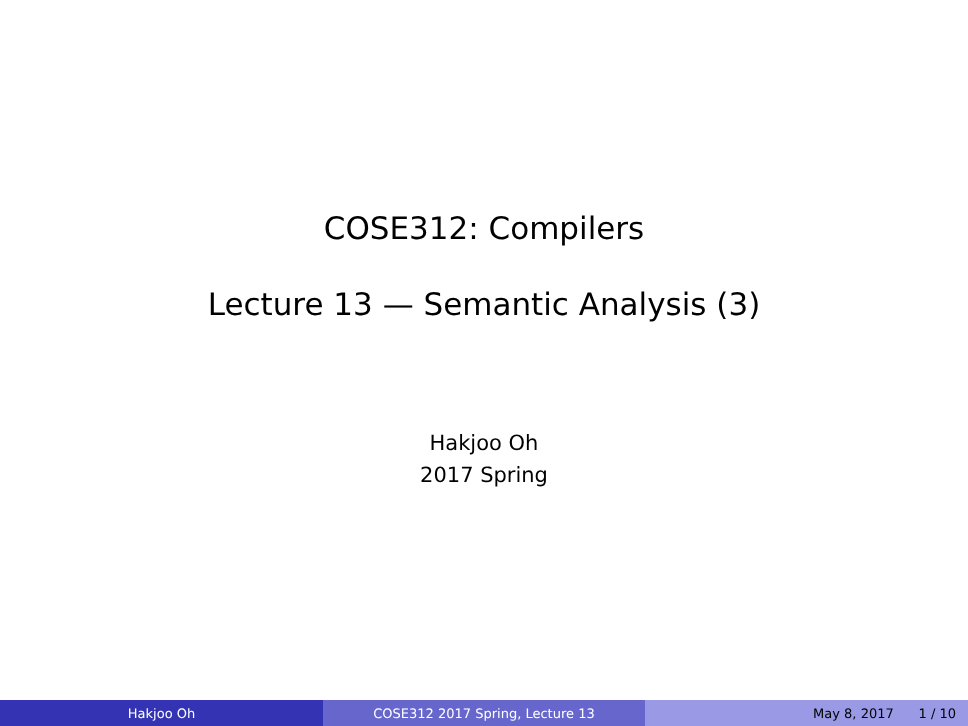COSE312: Compilers
Lecture 13 — Semantic Analysis (3)
Hakjoo Oh
2017 Spring
Hakjoo Oh COSE312 2017 Spring, Lecture 13 May 8, 2017 1 / 10